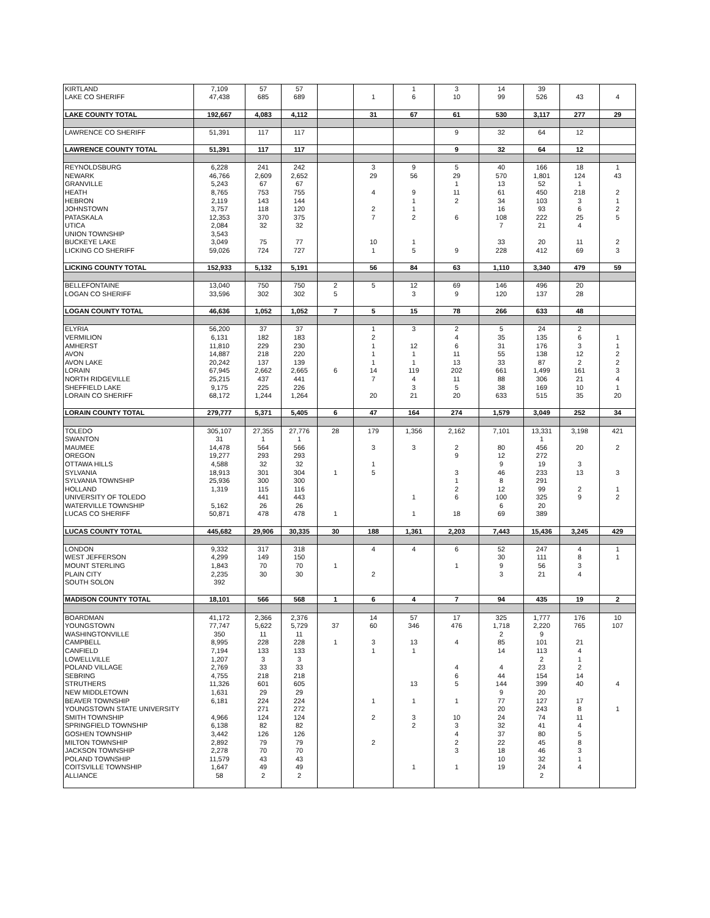| KIRTLAND | 7,109 | 57 | 57 | | | 1 | 3 | 14 | 39 | | |
| LAKE CO SHERIFF | 47,438 | 685 | 689 | | 1 | 6 | 10 | 99 | 526 | 43 | 4 |
| LAKE COUNTY TOTAL | 192,667 | 4,083 | 4,112 | | 31 | 67 | 61 | 530 | 3,117 | 277 | 29 |
| LAWRENCE CO SHERIFF | 51,391 | 117 | 117 | | | | 9 | 32 | 64 | 12 | |
| LAWRENCE COUNTY TOTAL | 51,391 | 117 | 117 | | | | 9 | 32 | 64 | 12 | |
| REYNOLDSBURG | 6,228 | 241 | 242 | | 3 | 9 | 5 | 40 | 166 | 18 | 1 |
| NEWARK | 46,766 | 2,609 | 2,652 | | 29 | 56 | 29 | 570 | 1,801 | 124 | 43 |
| GRANVILLE | 5,243 | 67 | 67 | | | | 1 | 13 | 52 | 1 | |
| HEATH | 8,765 | 753 | 755 | | 4 | 9 | 11 | 61 | 450 | 218 | 2 |
| HEBRON | 2,119 | 143 | 144 | | | 1 | 2 | 34 | 103 | 3 | 1 |
| JOHNSTOWN | 3,757 | 118 | 120 | | 2 | 1 | | 16 | 93 | 6 | 2 |
| PATASKALA | 12,353 | 370 | 375 | | 7 | 2 | 6 | 108 | 222 | 25 | 5 |
| UTICA | 2,084 | 32 | 32 | | | | | 7 | 21 | 4 | |
| UNION TOWNSHIP | 3,543 | | | | | | | | | | |
| BUCKEYE LAKE | 3,049 | 75 | 77 | | 10 | 1 | | 33 | 20 | 11 | 2 |
| LICKING CO SHERIFF | 59,026 | 724 | 727 | | 1 | 5 | 9 | 228 | 412 | 69 | 3 |
| LICKING COUNTY TOTAL | 152,933 | 5,132 | 5,191 | | 56 | 84 | 63 | 1,110 | 3,340 | 479 | 59 |
| BELLEFONTAINE | 13,040 | 750 | 750 | 2 | 5 | 12 | 69 | 146 | 496 | 20 | |
| LOGAN CO SHERIFF | 33,596 | 302 | 302 | 5 | | 3 | 9 | 120 | 137 | 28 | |
| LOGAN COUNTY TOTAL | 46,636 | 1,052 | 1,052 | 7 | 5 | 15 | 78 | 266 | 633 | 48 | |
| ELYRIA | 56,200 | 37 | 37 | | 1 | 3 | 2 | 5 | 24 | 2 | |
| VERMILION | 6,131 | 182 | 183 | | 2 | | 4 | 35 | 135 | 6 | 1 |
| AMHERST | 11,810 | 229 | 230 | | 1 | 12 | 6 | 31 | 176 | 3 | 1 |
| AVON | 14,887 | 218 | 220 | | 1 | 1 | 11 | 55 | 138 | 12 | 2 |
| AVON LAKE | 20,242 | 137 | 139 | | 1 | 1 | 13 | 33 | 87 | 2 | 2 |
| LORAIN | 67,945 | 2,662 | 2,665 | 6 | 14 | 119 | 202 | 661 | 1,499 | 161 | 3 |
| NORTH RIDGEVILLE | 25,215 | 437 | 441 | | 7 | 4 | 11 | 88 | 306 | 21 | 4 |
| SHEFFIELD LAKE | 9,175 | 225 | 226 | | | 3 | 5 | 38 | 169 | 10 | 1 |
| LORAIN CO SHERIFF | 68,172 | 1,244 | 1,264 | | 20 | 21 | 20 | 633 | 515 | 35 | 20 |
| LORAIN COUNTY TOTAL | 279,777 | 5,371 | 5,405 | 6 | 47 | 164 | 274 | 1,579 | 3,049 | 252 | 34 |
| TOLEDO | 305,107 | 27,355 | 27,776 | 28 | 179 | 1,356 | 2,162 | 7,101 | 13,331 | 3,198 | 421 |
| SWANTON | 31 | 1 | 1 | | | | | | 1 | | |
| MAUMEE | 14,478 | 564 | 566 | | 3 | 3 | 2 | 80 | 456 | 20 | 2 |
| OREGON | 19,277 | 293 | 293 | | | | 9 | 12 | 272 | | |
| OTTAWA HILLS | 4,588 | 32 | 32 | | 1 | | | 9 | 19 | 3 | |
| SYLVANIA | 18,913 | 301 | 304 | 1 | 5 | | 3 | 46 | 233 | 13 | 3 |
| SYLVANIA TOWNSHIP | 25,936 | 300 | 300 | | | | 1 | 8 | 291 | | |
| HOLLAND | 1,319 | 115 | 116 | | | | 2 | 12 | 99 | 2 | 1 |
| UNIVERSITY OF TOLEDO | | 441 | 443 | | | 1 | 6 | 100 | 325 | 9 | 2 |
| WATERVILLE TOWNSHIP | 5,162 | 26 | 26 | | | | | 6 | 20 | | |
| LUCAS CO SHERIFF | 50,871 | 478 | 478 | 1 | | 1 | 18 | 69 | 389 | | |
| LUCAS COUNTY TOTAL | 445,682 | 29,906 | 30,335 | 30 | 188 | 1,361 | 2,203 | 7,443 | 15,436 | 3,245 | 429 |
| LONDON | 9,332 | 317 | 318 | | 4 | 4 | 6 | 52 | 247 | 4 | 1 |
| WEST JEFFERSON | 4,299 | 149 | 150 | | | | | 30 | 111 | 8 | 1 |
| MOUNT STERLING | 1,843 | 70 | 70 | 1 | | | 1 | 9 | 56 | 3 | |
| PLAIN CITY | 2,235 | 30 | 30 | | 2 | | | 3 | 21 | 4 | |
| SOUTH SOLON | 392 | | | | | | | | | | |
| MADISON COUNTY TOTAL | 18,101 | 566 | 568 | 1 | 6 | 4 | 7 | 94 | 435 | 19 | 2 |
| BOARDMAN | 41,172 | 2,366 | 2,376 | | 14 | 57 | 17 | 325 | 1,777 | 176 | 10 |
| YOUNGSTOWN | 77,747 | 5,622 | 5,729 | 37 | 60 | 346 | 476 | 1,718 | 2,220 | 765 | 107 |
| WASHINGTONVILLE | 350 | 11 | 11 | | | | | 2 | 9 | | |
| CAMPBELL | 8,995 | 228 | 228 | 1 | 3 | 13 | 4 | 85 | 101 | 21 | |
| CANFIELD | 7,194 | 133 | 133 | | 1 | 1 | | 14 | 113 | 4 | |
| LOWELLVILLE | 1,207 | 3 | 3 | | | | | | 2 | 1 | |
| POLAND VILLAGE | 2,769 | 33 | 33 | | | | 4 | 4 | 23 | 2 | |
| SEBRING | 4,755 | 218 | 218 | | | | 6 | 44 | 154 | 14 | |
| STRUTHERS | 11,326 | 601 | 605 | | | 13 | 5 | 144 | 399 | 40 | 4 |
| NEW MIDDLETOWN | 1,631 | 29 | 29 | | | | | 9 | 20 | | |
| BEAVER TOWNSHIP | 6,181 | 224 | 224 | | 1 | 1 | 1 | 77 | 127 | 17 | |
| YOUNGSTOWN STATE UNIVERSITY | | 271 | 272 | | | | | 20 | 243 | 8 | 1 |
| SMITH TOWNSHIP | 4,966 | 124 | 124 | | 2 | 3 | 10 | 24 | 74 | 11 | |
| SPRINGFIELD TOWNSHIP | 6,138 | 82 | 82 | | | 2 | 3 | 32 | 41 | 4 | |
| GOSHEN TOWNSHIP | 3,442 | 126 | 126 | | | | 4 | 37 | 80 | 5 | |
| MILTON TOWNSHIP | 2,892 | 79 | 79 | | 2 | | 2 | 22 | 45 | 8 | |
| JACKSON TOWNSHIP | 2,278 | 70 | 70 | | | | 3 | 18 | 46 | 3 | |
| POLAND TOWNSHIP | 11,579 | 43 | 43 | | | | | 10 | 32 | 1 | |
| COITSVILLE TOWNSHIP | 1,647 | 49 | 49 | | | 1 | 1 | 19 | 24 | 4 | |
| ALLIANCE | 58 | 2 | 2 | | | | | | 2 | | |